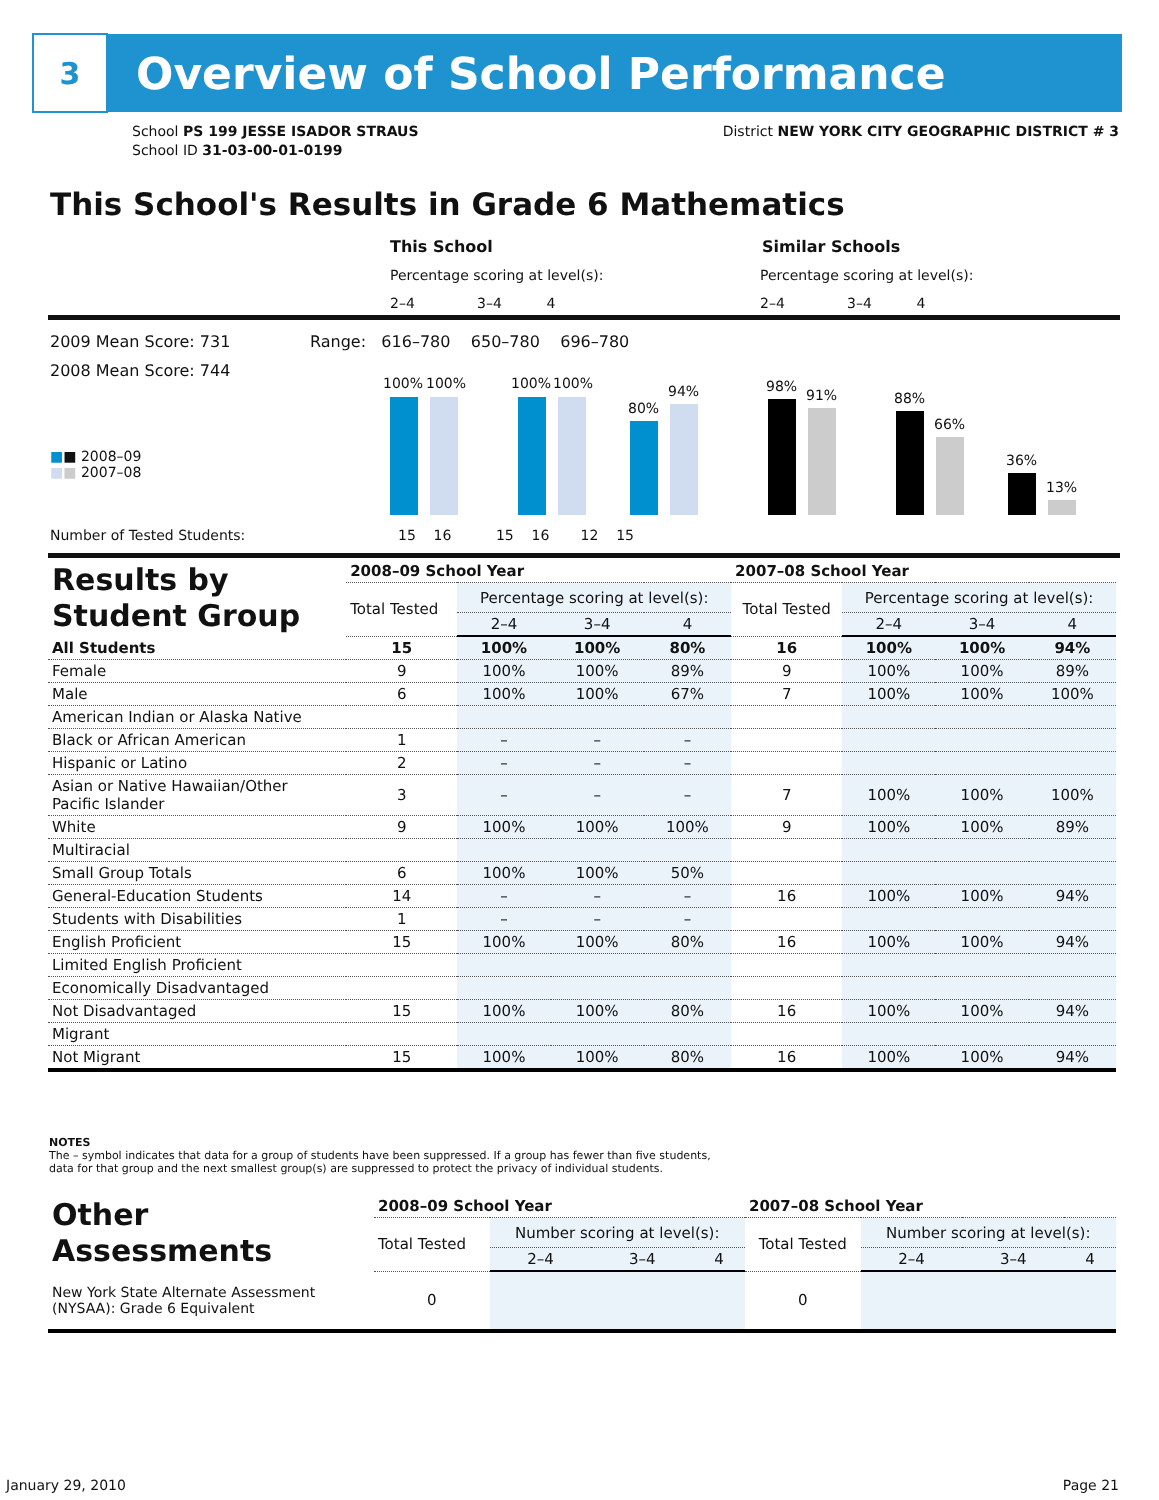3
Overview of School Performance
School PS 199 JESSE ISADOR STRAUS
School ID 31-03-00-01-0199
District NEW YORK CITY GEOGRAPHIC DISTRICT # 3
This School's Results in Grade 6 Mathematics
This School Similar Schools
Percentage scoring at level(s):
Percentage scoring at level(s):
2–4 3–4 4
2–4 3–4 4
2009 Mean Score: 731
Range: 616–780 650–780 696–780
2008 Mean Score: 744
■■ 2008–09
■■ 2007–08
100% 100% 100% 100%
80%
94% 98%
91% 88%
66%
36%
13%
Number of Tested Students:
15 16 15 16 12 15
| Results by Student Group | 2008–09 School Year | | | | 2007–08 School Year | | | |
| | Total Tested | Percentage scoring at level(s): | | | Total Tested | Percentage scoring at level(s): | | |
| | | 2–4 | 3–4 | 4 | | 2–4 | 3–4 | 4 |
| All Students | 15 | 100% | 100% | 80% | 16 | 100% | 100% | 94% |
| Female | 9 | 100% | 100% | 89% | 9 | 100% | 100% | 89% |
| Male | 6 | 100% | 100% | 67% | 7 | 100% | 100% | 100% |
| American Indian or Alaska Native | | | | | | | | |
| Black or African American | 1 | – | – | – | | | | |
| Hispanic or Latino | 2 | – | – | – | | | | |
| Asian or Native Hawaiian/Other Pacific Islander | 3 | – | – | – | 7 | 100% | 100% | 100% |
| White | 9 | 100% | 100% | 100% | 9 | 100% | 100% | 89% |
| Multiracial | | | | | | | | |
| Small Group Totals | 6 | 100% | 100% | 50% | | | | |
| General-Education Students | 14 | – | – | – | 16 | 100% | 100% | 94% |
| Students with Disabilities | 1 | – | – | – | | | | |
| English Proficient | 15 | 100% | 100% | 80% | 16 | 100% | 100% | 94% |
| Limited English Proficient | | | | | | | | |
| Economically Disadvantaged | | | | | | | | |
| Not Disadvantaged | 15 | 100% | 100% | 80% | 16 | 100% | 100% | 94% |
| Migrant | | | | | | | | |
| Not Migrant | 15 | 100% | 100% | 80% | 16 | 100% | 100% | 94% |
NOTES
The – symbol indicates that data for a group of students have been suppressed. If a group has fewer than five students,
data for that group and the next smallest group(s) are suppressed to protect the privacy of individual students.
| Other Assessments | 2008–09 School Year | | | | 2007–08 School Year | | | |
| | Total Tested | Number scoring at level(s): | | | Total Tested | Number scoring at level(s): | | |
| | | 2–4 | 3–4 | 4 | | 2–4 | 3–4 | 4 |
| New York State Alternate Assessment (NYSAA): Grade 6 Equivalent | 0 | | | | 0 | | | |
January 29, 2010 Page 21